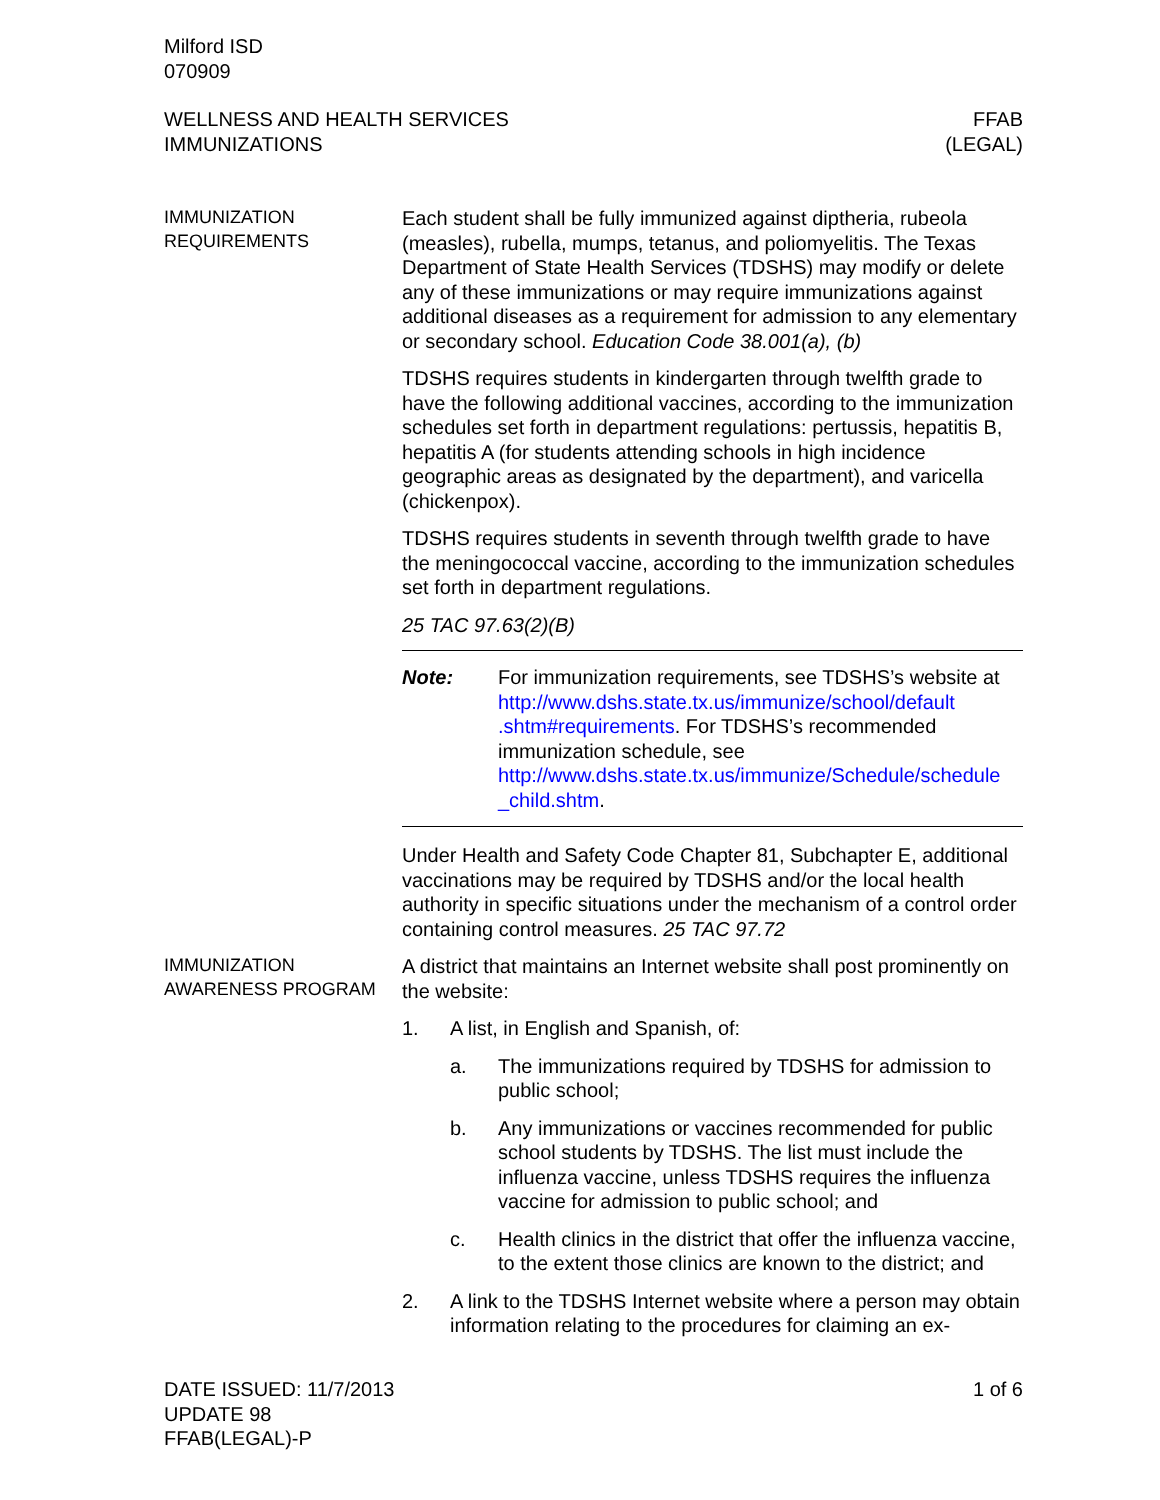Milford ISD
070909
WELLNESS AND HEALTH SERVICES
IMMUNIZATIONS
FFAB
(LEGAL)
IMMUNIZATION REQUIREMENTS
Each student shall be fully immunized against diptheria, rubeola (measles), rubella, mumps, tetanus, and poliomyelitis. The Texas Department of State Health Services (TDSHS) may modify or delete any of these immunizations or may require immunizations against additional diseases as a requirement for admission to any elementary or secondary school. Education Code 38.001(a), (b)
TDSHS requires students in kindergarten through twelfth grade to have the following additional vaccines, according to the immunization schedules set forth in department regulations: pertussis, hepatitis B, hepatitis A (for students attending schools in high incidence geographic areas as designated by the department), and varicella (chickenpox).
TDSHS requires students in seventh through twelfth grade to have the meningococcal vaccine, according to the immunization schedules set forth in department regulations.
25 TAC 97.63(2)(B)
Note: For immunization requirements, see TDSHS’s website at http://www.dshs.state.tx.us/immunize/school/default .shtm#requirements. For TDSHS’s recommended immunization schedule, see http://www.dshs.state.tx.us/immunize/Schedule/schedule _child.shtm.
Under Health and Safety Code Chapter 81, Subchapter E, additional vaccinations may be required by TDSHS and/or the local health authority in specific situations under the mechanism of a control order containing control measures. 25 TAC 97.72
IMMUNIZATION AWARENESS PROGRAM
A district that maintains an Internet website shall post prominently on the website:
1. A list, in English and Spanish, of:
a. The immunizations required by TDSHS for admission to public school;
b. Any immunizations or vaccines recommended for public school students by TDSHS. The list must include the influenza vaccine, unless TDSHS requires the influenza vaccine for admission to public school; and
c. Health clinics in the district that offer the influenza vaccine, to the extent those clinics are known to the district; and
2. A link to the TDSHS Internet website where a person may obtain information relating to the procedures for claiming an ex-
DATE ISSUED: 11/7/2013
UPDATE 98
FFAB(LEGAL)-P
1 of 6